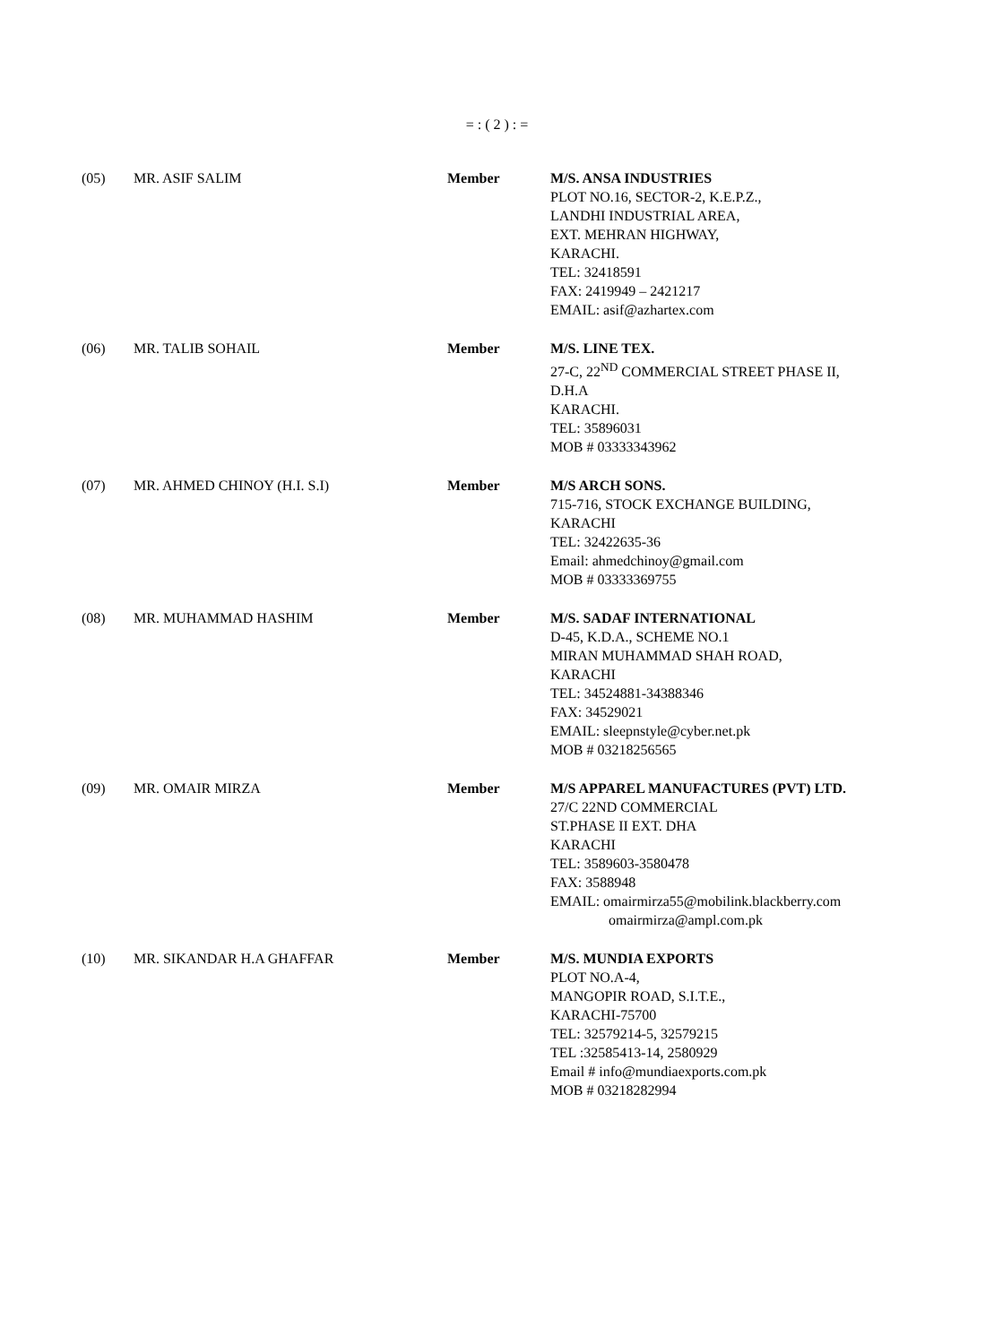= : ( 2 ) : =
(05) MR. ASIF SALIM Member M/S. ANSA INDUSTRIES
PLOT NO.16, SECTOR-2, K.E.P.Z.,
LANDHI INDUSTRIAL AREA,
EXT. MEHRAN HIGHWAY,
KARACHI.
TEL: 32418591
FAX: 2419949 – 2421217
EMAIL: asif@azhartex.com
(06) MR. TALIB SOHAIL Member M/S. LINE TEX.
27-C, 22<sup>ND</sup> COMMERCIAL STREET PHASE II,
D.H.A
KARACHI.
TEL: 35896031
MOB # 03333343962
(07) MR. AHMED CHINOY (H.I. S.I) Member M/S ARCH SONS.
715-716, STOCK EXCHANGE BUILDING,
KARACHI
TEL: 32422635-36
Email: ahmedchinoy@gmail.com
MOB # 03333369755
(08) MR. MUHAMMAD HASHIM Member M/S. SADAF INTERNATIONAL
D-45, K.D.A., SCHEME NO.1
MIRAN MUHAMMAD SHAH ROAD,
KARACHI
TEL: 34524881-34388346
FAX: 34529021
EMAIL: sleepnstyle@cyber.net.pk
MOB # 03218256565
(09) MR. OMAIR MIRZA Member M/S APPAREL MANUFACTURES (PVT) LTD.
27/C 22ND COMMERCIAL
ST.PHASE II EXT. DHA
KARACHI
TEL: 3589603-3580478
FAX: 3588948
EMAIL: omairmirza55@mobilink.blackberry.com
omairmirza@ampl.com.pk
(10) MR. SIKANDAR H.A GHAFFAR Member M/S. MUNDIA EXPORTS
PLOT NO.A-4,
MANGOPIR ROAD, S.I.T.E.,
KARACHI-75700
TEL: 32579214-5, 32579215
TEL :32585413-14, 2580929
Email # info@mundiaexports.com.pk
MOB # 03218282994